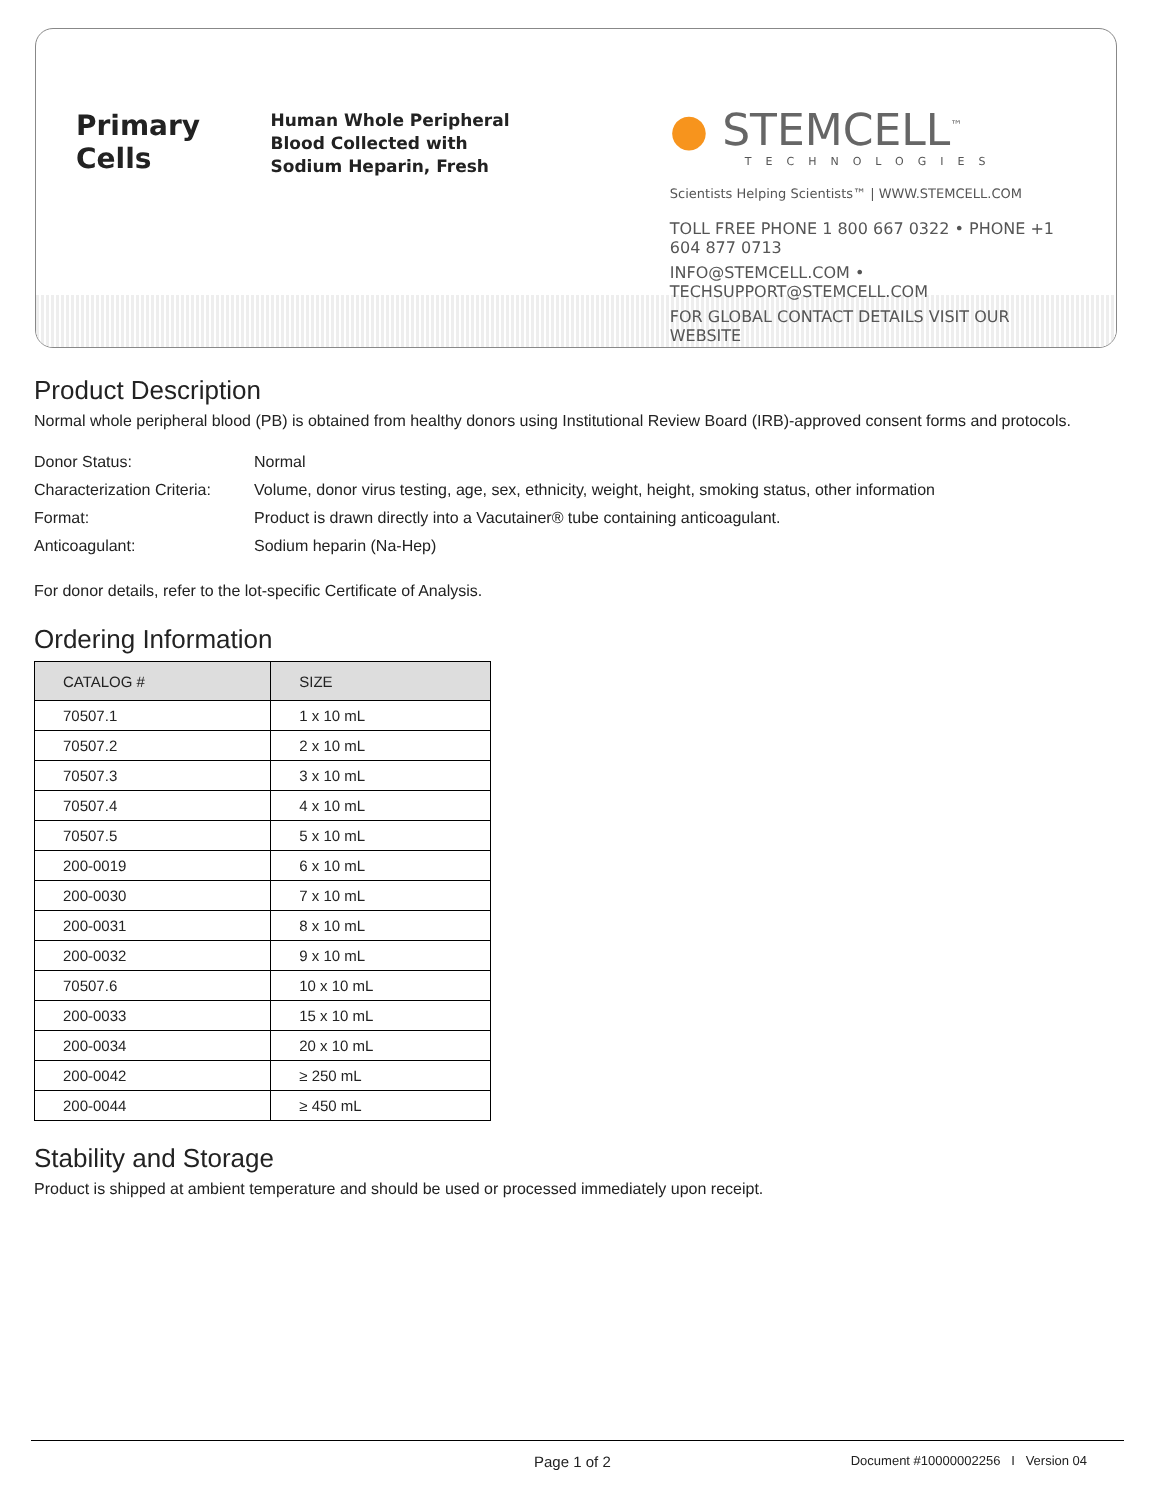Primary Cells
Human Whole Peripheral Blood Collected with Sodium Heparin, Fresh
● STEMCELL<sup>™</sup>
TECHNOLOGIES
Scientists Helping Scientists™ | WWW.STEMCELL.COM
TOLL FREE PHONE 1 800 667 0322 • PHONE +1 604 877 0713
INFO@STEMCELL.COM • TECHSUPPORT@STEMCELL.COM
FOR GLOBAL CONTACT DETAILS VISIT OUR WEBSITE
Product Description
Normal whole peripheral blood (PB) is obtained from healthy donors using Institutional Review Board (IRB)-approved consent forms and protocols.
| Donor Status: | Normal |
| Characterization Criteria: | Volume, donor virus testing, age, sex, ethnicity, weight, height, smoking status, other information |
| Format: | Product is drawn directly into a Vacutainer® tube containing anticoagulant. |
| Anticoagulant: | Sodium heparin (Na-Hep) |
For donor details, refer to the lot-specific Certificate of Analysis.
Ordering Information
| CATALOG # | SIZE |
| --- | --- |
| 70507.1 | 1 x 10 mL |
| 70507.2 | 2 x 10 mL |
| 70507.3 | 3 x 10 mL |
| 70507.4 | 4 x 10 mL |
| 70507.5 | 5 x 10 mL |
| 200-0019 | 6 x 10 mL |
| 200-0030 | 7 x 10 mL |
| 200-0031 | 8 x 10 mL |
| 200-0032 | 9 x 10 mL |
| 70507.6 | 10 x 10 mL |
| 200-0033 | 15 x 10 mL |
| 200-0034 | 20 x 10 mL |
| 200-0042 | ≥ 250 mL |
| 200-0044 | ≥ 450 mL |
Stability and Storage
Product is shipped at ambient temperature and should be used or processed immediately upon receipt.
Page 1 of 2 Document #10000002256 I Version 04